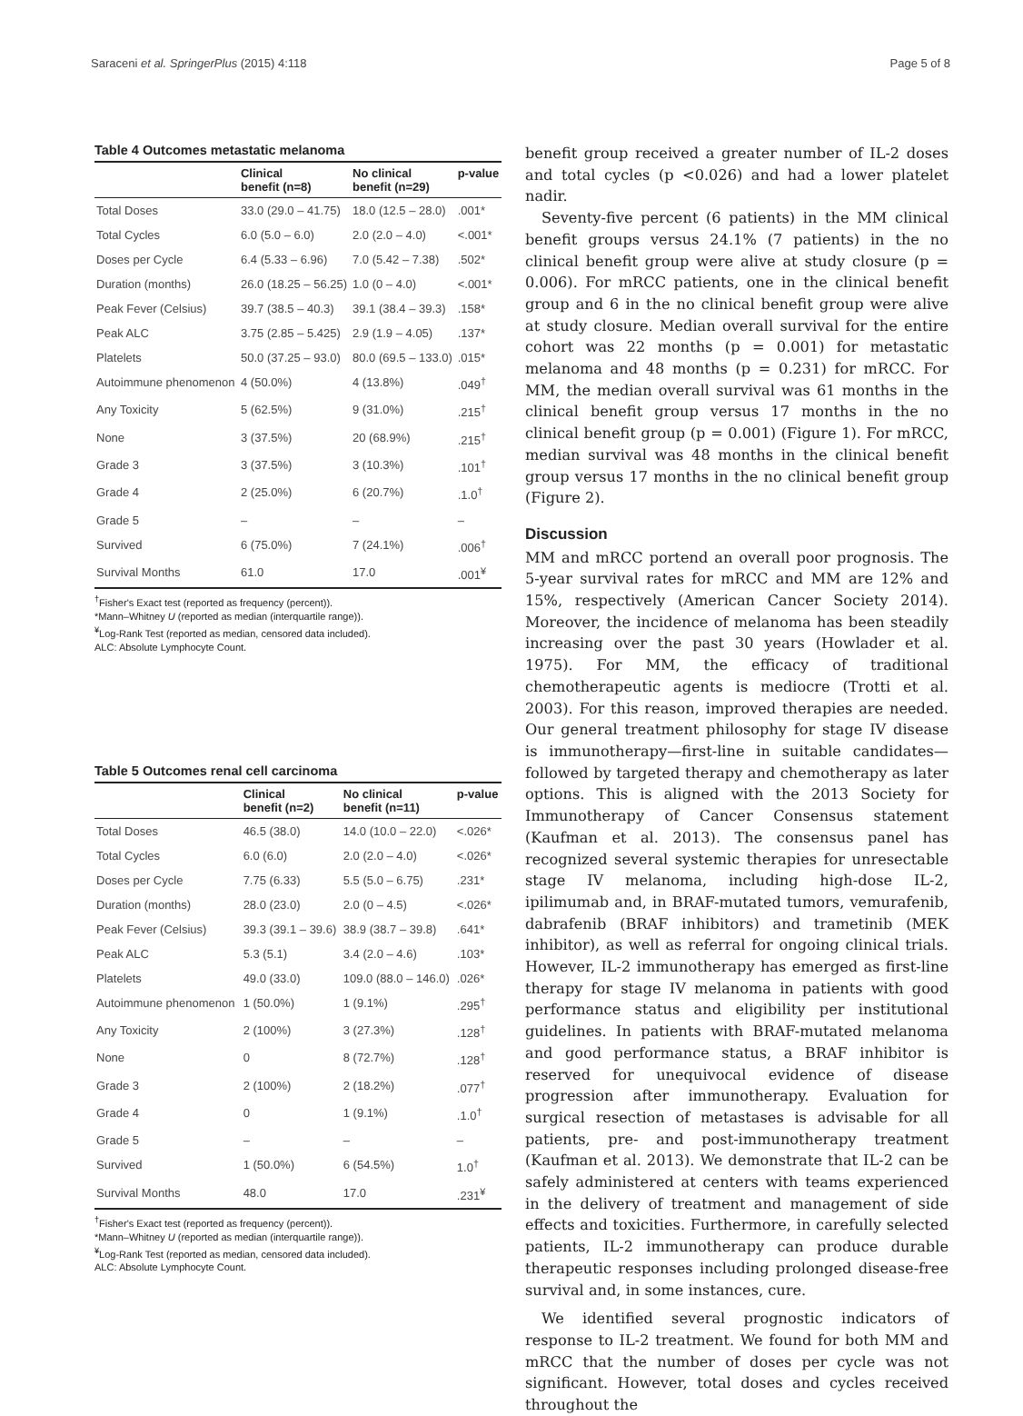Saraceni et al. SpringerPlus (2015) 4:118 Page 5 of 8
Table 4 Outcomes metastatic melanoma
| | Clinical benefit (n=8) | No clinical benefit (n=29) | p-value |
| --- | --- | --- | --- |
| Total Doses | 33.0 (29.0 – 41.75) | 18.0 (12.5 – 28.0) | .001* |
| Total Cycles | 6.0 (5.0 – 6.0) | 2.0 (2.0 – 4.0) | <.001* |
| Doses per Cycle | 6.4 (5.33 – 6.96) | 7.0 (5.42 – 7.38) | .502* |
| Duration (months) | 26.0 (18.25 – 56.25) | 1.0 (0 – 4.0) | <.001* |
| Peak Fever (Celsius) | 39.7 (38.5 – 40.3) | 39.1 (38.4 – 39.3) | .158* |
| Peak ALC | 3.75 (2.85 – 5.425) | 2.9 (1.9 – 4.05) | .137* |
| Platelets | 50.0 (37.25 – 93.0) | 80.0 (69.5 – 133.0) | .015* |
| Autoimmune phenomenon | 4 (50.0%) | 4 (13.8%) | .049<sup>†</sup> |
| Any Toxicity | 5 (62.5%) | 9 (31.0%) | .215<sup>†</sup> |
| None | 3 (37.5%) | 20 (68.9%) | .215<sup>†</sup> |
| Grade 3 | 3 (37.5%) | 3 (10.3%) | .101<sup>†</sup> |
| Grade 4 | 2 (25.0%) | 6 (20.7%) | .1.0<sup>†</sup> |
| Grade 5 | – | – | – |
| Survived | 6 (75.0%) | 7 (24.1%) | .006<sup>†</sup> |
| Survival Months | 61.0 | 17.0 | .001<sup>¥</sup> |
<sup>†</sup> Fisher's Exact test (reported as frequency (percent)).
*Mann–Whitney U (reported as median (interquartile range)).
<sup>¥</sup>Log-Rank Test (reported as median, censored data included).
ALC: Absolute Lymphocyte Count.
Table 5 Outcomes renal cell carcinoma
| | Clinical benefit (n=2) | No clinical benefit (n=11) | p-value |
| --- | --- | --- | --- |
| Total Doses | 46.5 (38.0) | 14.0 (10.0 – 22.0) | <.026* |
| Total Cycles | 6.0 (6.0) | 2.0 (2.0 – 4.0) | <.026* |
| Doses per Cycle | 7.75 (6.33) | 5.5 (5.0 – 6.75) | .231* |
| Duration (months) | 28.0 (23.0) | 2.0 (0 – 4.5) | <.026* |
| Peak Fever (Celsius) | 39.3 (39.1 – 39.6) | 38.9 (38.7 – 39.8) | .641* |
| Peak ALC | 5.3 (5.1) | 3.4 (2.0 – 4.6) | .103* |
| Platelets | 49.0 (33.0) | 109.0 (88.0 – 146.0) | .026* |
| Autoimmune phenomenon | 1 (50.0%) | 1 (9.1%) | .295<sup>†</sup> |
| Any Toxicity | 2 (100%) | 3 (27.3%) | .128<sup>†</sup> |
| None | 0 | 8 (72.7%) | .128<sup>†</sup> |
| Grade 3 | 2 (100%) | 2 (18.2%) | .077<sup>†</sup> |
| Grade 4 | 0 | 1 (9.1%) | .1.0<sup>†</sup> |
| Grade 5 | – | – | – |
| Survived | 1 (50.0%) | 6 (54.5%) | 1.0<sup>†</sup> |
| Survival Months | 48.0 | 17.0 | .231<sup>¥</sup> |
<sup>†</sup> Fisher's Exact test (reported as frequency (percent)).
*Mann–Whitney U (reported as median (interquartile range)).
<sup>¥</sup>Log-Rank Test (reported as median, censored data included).
ALC: Absolute Lymphocyte Count.
benefit group received a greater number of IL-2 doses and total cycles (p <0.026) and had a lower platelet nadir.
Seventy-five percent (6 patients) in the MM clinical benefit groups versus 24.1% (7 patients) in the no clinical benefit group were alive at study closure (p = 0.006). For mRCC patients, one in the clinical benefit group and 6 in the no clinical benefit group were alive at study closure. Median overall survival for the entire cohort was 22 months (p = 0.001) for metastatic melanoma and 48 months (p = 0.231) for mRCC. For MM, the median overall survival was 61 months in the clinical benefit group versus 17 months in the no clinical benefit group (p = 0.001) (Figure 1). For mRCC, median survival was 48 months in the clinical benefit group versus 17 months in the no clinical benefit group (Figure 2).
Discussion
MM and mRCC portend an overall poor prognosis. The 5-year survival rates for mRCC and MM are 12% and 15%, respectively (American Cancer Society 2014). Moreover, the incidence of melanoma has been steadily increasing over the past 30 years (Howlader et al. 1975). For MM, the efficacy of traditional chemotherapeutic agents is mediocre (Trotti et al. 2003). For this reason, improved therapies are needed. Our general treatment philosophy for stage IV disease is immunotherapy—first-line in suitable candidates—followed by targeted therapy and chemotherapy as later options. This is aligned with the 2013 Society for Immunotherapy of Cancer Consensus statement (Kaufman et al. 2013). The consensus panel has recognized several systemic therapies for unresectable stage IV melanoma, including high-dose IL-2, ipilimumab and, in BRAF-mutated tumors, vemurafenib, dabrafenib (BRAF inhibitors) and trametinib (MEK inhibitor), as well as referral for ongoing clinical trials. However, IL-2 immunotherapy has emerged as first-line therapy for stage IV melanoma in patients with good performance status and eligibility per institutional guidelines. In patients with BRAF-mutated melanoma and good performance status, a BRAF inhibitor is reserved for unequivocal evidence of disease progression after immunotherapy. Evaluation for surgical resection of metastases is advisable for all patients, pre- and post-immunotherapy treatment (Kaufman et al. 2013). We demonstrate that IL-2 can be safely administered at centers with teams experienced in the delivery of treatment and management of side effects and toxicities. Furthermore, in carefully selected patients, IL-2 immunotherapy can produce durable therapeutic responses including prolonged disease-free survival and, in some instances, cure.
We identified several prognostic indicators of response to IL-2 treatment. We found for both MM and mRCC that the number of doses per cycle was not significant. However, total doses and cycles received throughout the